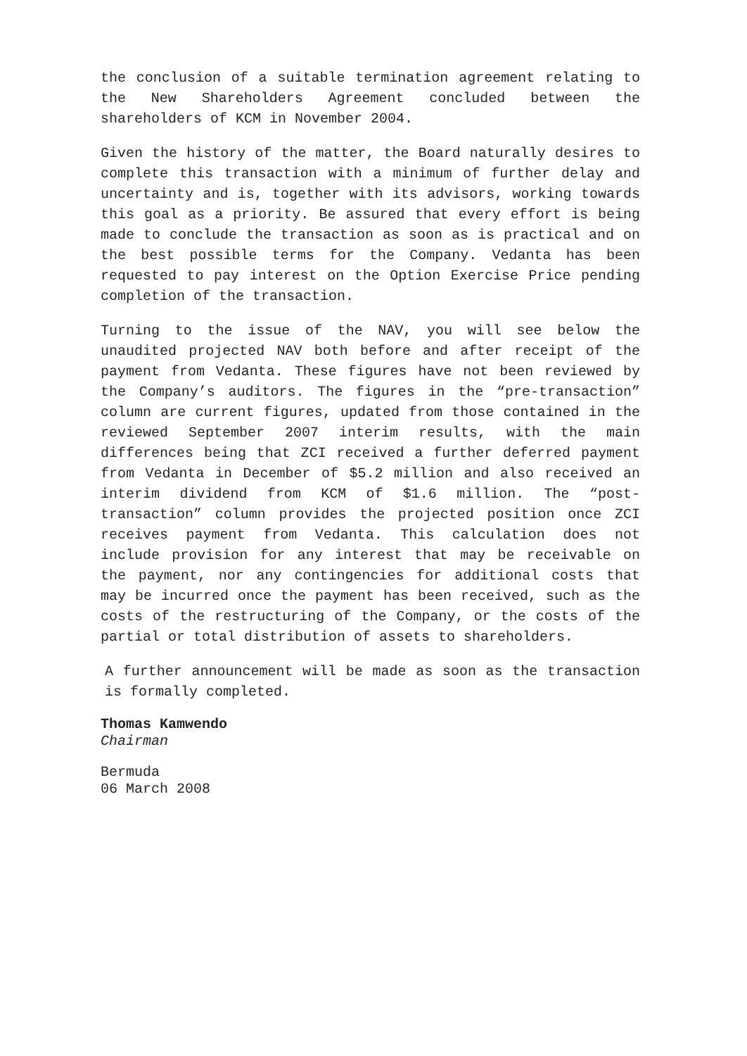the conclusion of a suitable termination agreement relating to the New Shareholders Agreement concluded between the shareholders of KCM in November 2004.
Given the history of the matter, the Board naturally desires to complete this transaction with a minimum of further delay and uncertainty and is, together with its advisors, working towards this goal as a priority. Be assured that every effort is being made to conclude the transaction as soon as is practical and on the best possible terms for the Company. Vedanta has been requested to pay interest on the Option Exercise Price pending completion of the transaction.
Turning to the issue of the NAV, you will see below the unaudited projected NAV both before and after receipt of the payment from Vedanta. These figures have not been reviewed by the Company’s auditors. The figures in the “pre-transaction” column are current figures, updated from those contained in the reviewed September 2007 interim results, with the main differences being that ZCI received a further deferred payment from Vedanta in December of $5.2 million and also received an interim dividend from KCM of $1.6 million. The “post-transaction” column provides the projected position once ZCI receives payment from Vedanta. This calculation does not include provision for any interest that may be receivable on the payment, nor any contingencies for additional costs that may be incurred once the payment has been received, such as the costs of the restructuring of the Company, or the costs of the partial or total distribution of assets to shareholders.
A further announcement will be made as soon as the transaction is formally completed.
Thomas Kamwendo
Chairman
Bermuda
06 March 2008